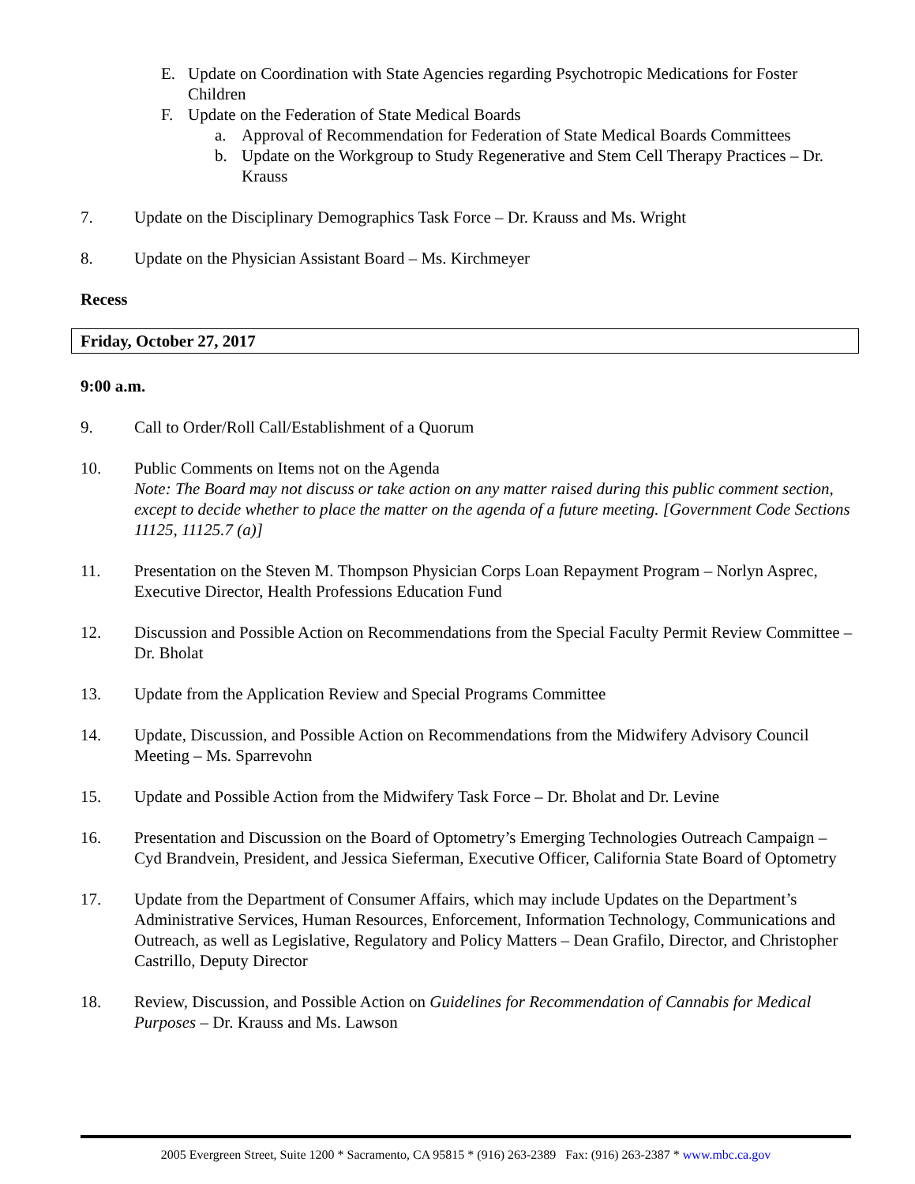E. Update on Coordination with State Agencies regarding Psychotropic Medications for Foster Children
F. Update on the Federation of State Medical Boards
a. Approval of Recommendation for Federation of State Medical Boards Committees
b. Update on the Workgroup to Study Regenerative and Stem Cell Therapy Practices – Dr. Krauss
7. Update on the Disciplinary Demographics Task Force – Dr. Krauss and Ms. Wright
8. Update on the Physician Assistant Board – Ms. Kirchmeyer
Recess
Friday, October 27, 2017
9:00 a.m.
9. Call to Order/Roll Call/Establishment of a Quorum
10. Public Comments on Items not on the Agenda
Note: The Board may not discuss or take action on any matter raised during this public comment section, except to decide whether to place the matter on the agenda of a future meeting. [Government Code Sections 11125, 11125.7 (a)]
11. Presentation on the Steven M. Thompson Physician Corps Loan Repayment Program – Norlyn Asprec, Executive Director, Health Professions Education Fund
12. Discussion and Possible Action on Recommendations from the Special Faculty Permit Review Committee – Dr. Bholat
13. Update from the Application Review and Special Programs Committee
14. Update, Discussion, and Possible Action on Recommendations from the Midwifery Advisory Council Meeting – Ms. Sparrevohn
15. Update and Possible Action from the Midwifery Task Force – Dr. Bholat and Dr. Levine
16. Presentation and Discussion on the Board of Optometry’s Emerging Technologies Outreach Campaign – Cyd Brandvein, President, and Jessica Sieferman, Executive Officer, California State Board of Optometry
17. Update from the Department of Consumer Affairs, which may include Updates on the Department’s Administrative Services, Human Resources, Enforcement, Information Technology, Communications and Outreach, as well as Legislative, Regulatory and Policy Matters – Dean Grafilo, Director, and Christopher Castrillo, Deputy Director
18. Review, Discussion, and Possible Action on Guidelines for Recommendation of Cannabis for Medical Purposes – Dr. Krauss and Ms. Lawson
2005 Evergreen Street, Suite 1200 * Sacramento, CA 95815 * (916) 263-2389 Fax: (916) 263-2387 * www.mbc.ca.gov